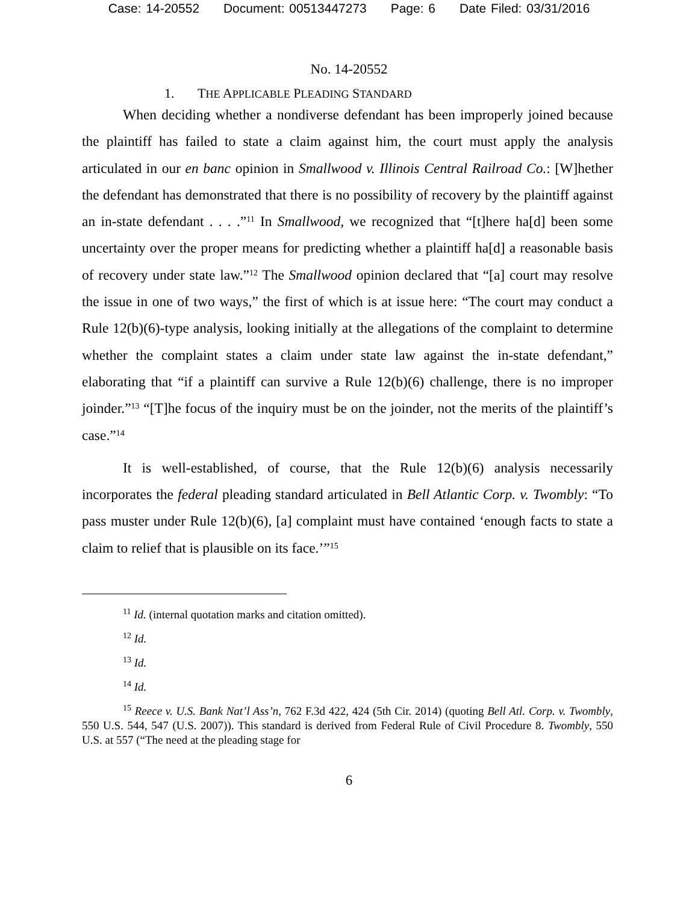Case: 14-20552 Document: 00513447273 Page: 6 Date Filed: 03/31/2016
No. 14-20552
1. THE APPLICABLE PLEADING STANDARD
When deciding whether a nondiverse defendant has been improperly joined because the plaintiff has failed to state a claim against him, the court must apply the analysis articulated in our en banc opinion in Smallwood v. Illinois Central Railroad Co.: [W]hether the defendant has demonstrated that there is no possibility of recovery by the plaintiff against an in-state defendant . . . .”<sup>11</sup> In Smallwood, we recognized that “[t]here ha[d] been some uncertainty over the proper means for predicting whether a plaintiff ha[d] a reasonable basis of recovery under state law.”<sup>12</sup> The Smallwood opinion declared that “[a] court may resolve the issue in one of two ways,” the first of which is at issue here: “The court may conduct a Rule 12(b)(6)-type analysis, looking initially at the allegations of the complaint to determine whether the complaint states a claim under state law against the in-state defendant,” elaborating that “if a plaintiff can survive a Rule 12(b)(6) challenge, there is no improper joinder.”<sup>13</sup> “[T]he focus of the inquiry must be on the joinder, not the merits of the plaintiff’s case.”<sup>14</sup>
It is well-established, of course, that the Rule 12(b)(6) analysis necessarily incorporates the federal pleading standard articulated in Bell Atlantic Corp. v. Twombly: “To pass muster under Rule 12(b)(6), [a] complaint must have contained ‘enough facts to state a claim to relief that is plausible on its face.’”<sup>15</sup>
<sup>11</sup> Id. (internal quotation marks and citation omitted).
<sup>12</sup> Id.
<sup>13</sup> Id.
<sup>14</sup> Id.
<sup>15</sup> Reece v. U.S. Bank Nat’l Ass’n, 762 F.3d 422, 424 (5th Cir. 2014) (quoting Bell Atl. Corp. v. Twombly, 550 U.S. 544, 547 (U.S. 2007)). This standard is derived from Federal Rule of Civil Procedure 8. Twombly, 550 U.S. at 557 (“The need at the pleading stage for
6